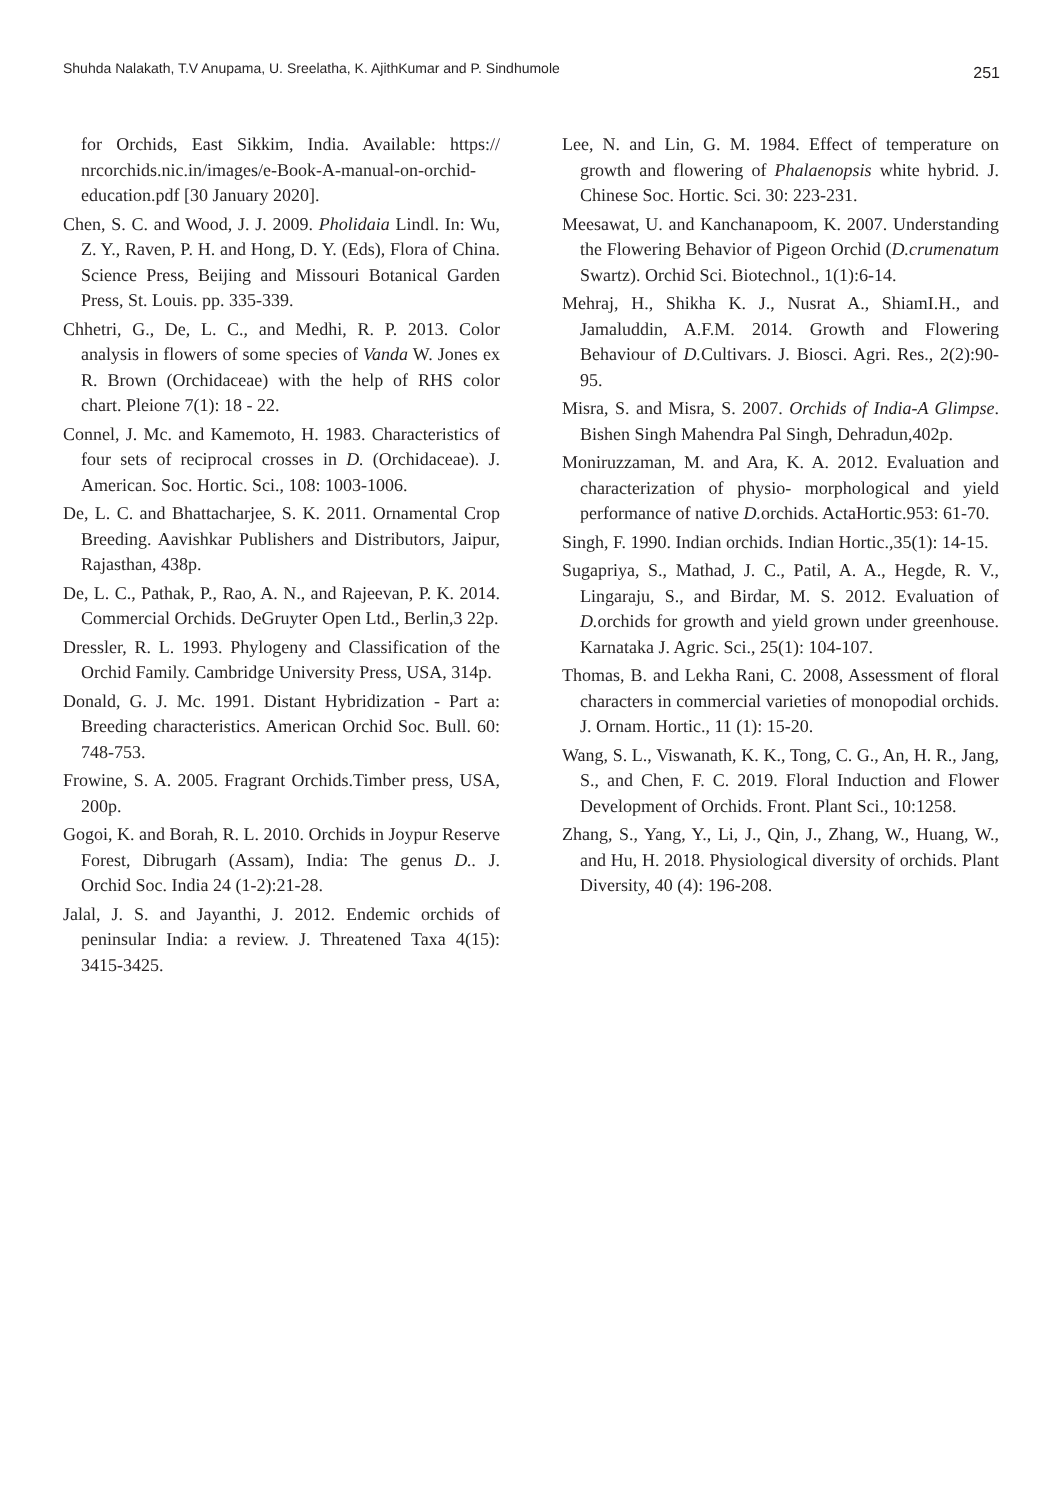Shuhda Nalakath, T.V Anupama, U. Sreelatha, K. AjithKumar and P. Sindhumole 251
for Orchids, East Sikkim, India. Available: https:// nrcorchids.nic.in/images/e-Book-A-manual-on-orchid-education.pdf [30 January 2020].
Chen, S. C. and Wood, J. J. 2009. Pholidaia Lindl. In: Wu, Z. Y., Raven, P. H. and Hong, D. Y. (Eds), Flora of China. Science Press, Beijing and Missouri Botanical Garden Press, St. Louis. pp. 335-339.
Chhetri, G., De, L. C., and Medhi, R. P. 2013. Color analysis in flowers of some species of Vanda W. Jones ex R. Brown (Orchidaceae) with the help of RHS color chart. Pleione 7(1): 18 - 22.
Connel, J. Mc. and Kamemoto, H. 1983. Characteristics of four sets of reciprocal crosses in D. (Orchidaceae). J. American. Soc. Hortic. Sci., 108: 1003-1006.
De, L. C. and Bhattacharjee, S. K. 2011. Ornamental Crop Breeding. Aavishkar Publishers and Distributors, Jaipur, Rajasthan, 438p.
De, L. C., Pathak, P., Rao, A. N., and Rajeevan, P. K. 2014. Commercial Orchids. DeGruyter Open Ltd., Berlin,3 22p.
Dressler, R. L. 1993. Phylogeny and Classification of the Orchid Family. Cambridge University Press, USA, 314p.
Donald, G. J. Mc. 1991. Distant Hybridization - Part a: Breeding characteristics. American Orchid Soc. Bull. 60: 748-753.
Frowine, S. A. 2005. Fragrant Orchids.Timber press, USA, 200p.
Gogoi, K. and Borah, R. L. 2010. Orchids in Joypur Reserve Forest, Dibrugarh (Assam), India: The genus D.. J. Orchid Soc. India 24 (1-2):21-28.
Jalal, J. S. and Jayanthi, J. 2012. Endemic orchids of peninsular India: a review. J. Threatened Taxa 4(15): 3415-3425.
Lee, N. and Lin, G. M. 1984. Effect of temperature on growth and flowering of Phalaenopsis white hybrid. J. Chinese Soc. Hortic. Sci. 30: 223-231.
Meesawat, U. and Kanchanapoom, K. 2007. Understanding the Flowering Behavior of Pigeon Orchid (D.crumenatum Swartz). Orchid Sci. Biotechnol., 1(1):6-14.
Mehraj, H., Shikha K. J., Nusrat A., ShiamI.H., and Jamaluddin, A.F.M. 2014. Growth and Flowering Behaviour of D. Cultivars. J. Biosci. Agri. Res., 2(2):90-95.
Misra, S. and Misra, S. 2007. Orchids of India-A Glimpse. Bishen Singh Mahendra Pal Singh, Dehradun,402p.
Moniruzzaman, M. and Ara, K. A. 2012. Evaluation and characterization of physio- morphological and yield performance of native D. orchids. ActaHortic.953: 61-70.
Singh, F. 1990. Indian orchids. Indian Hortic., 35(1): 14-15.
Sugapriya, S., Mathad, J. C., Patil, A. A., Hegde, R. V., Lingaraju, S., and Birdar, M. S. 2012. Evaluation of D. orchids for growth and yield grown under greenhouse. Karnataka J. Agric. Sci., 25(1): 104-107.
Thomas, B. and Lekha Rani, C. 2008, Assessment of floral characters in commercial varieties of monopodial orchids. J. Ornam. Hortic., 11 (1): 15-20.
Wang, S. L., Viswanath, K. K., Tong, C. G., An, H. R., Jang, S., and Chen, F. C. 2019. Floral Induction and Flower Development of Orchids. Front. Plant Sci., 10:1258.
Zhang, S., Yang, Y., Li, J., Qin, J., Zhang, W., Huang, W., and Hu, H. 2018. Physiological diversity of orchids. Plant Diversity, 40 (4): 196-208.